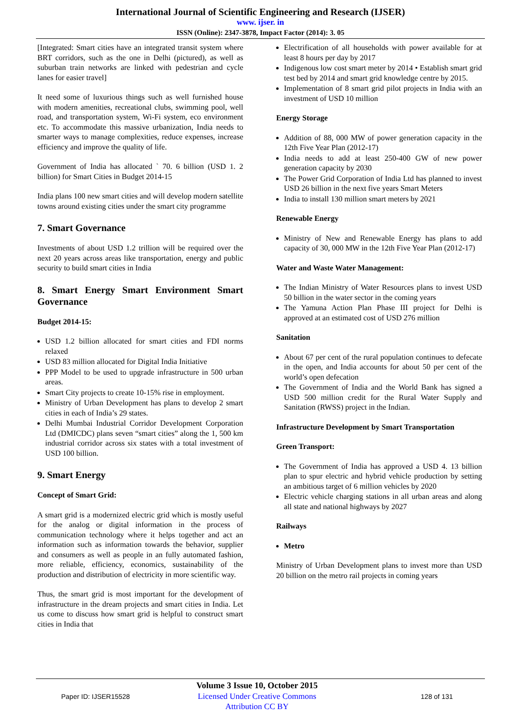International Journal of Scientific Engineering and Research (IJSER)
www. ijser. in
ISSN (Online): 2347-3878, Impact Factor (2014): 3. 05
[Integrated: Smart cities have an integrated transit system where BRT corridors, such as the one in Delhi (pictured), as well as suburban train networks are linked with pedestrian and cycle lanes for easier travel]
It need some of luxurious things such as well furnished house with modern amenities, recreational clubs, swimming pool, well road, and transportation system, Wi-Fi system, eco environment etc. To accommodate this massive urbanization, India needs to smarter ways to manage complexities, reduce expenses, increase efficiency and improve the quality of life.
Government of India has allocated ` 70. 6 billion (USD 1. 2 billion) for Smart Cities in Budget 2014-15
India plans 100 new smart cities and will develop modern satellite towns around existing cities under the smart city programme
7. Smart Governance
Investments of about USD 1.2 trillion will be required over the next 20 years across areas like transportation, energy and public security to build smart cities in India
8. Smart Energy Smart Environment Smart Governance
Budget 2014-15:
USD 1.2 billion allocated for smart cities and FDI norms relaxed
USD 83 million allocated for Digital India Initiative
PPP Model to be used to upgrade infrastructure in 500 urban areas.
Smart City projects to create 10-15% rise in employment.
Ministry of Urban Development has plans to develop 2 smart cities in each of India’s 29 states.
Delhi Mumbai Industrial Corridor Development Corporation Ltd (DMICDC) plans seven “smart cities” along the 1, 500 km industrial corridor across six states with a total investment of USD 100 billion.
9. Smart Energy
Concept of Smart Grid:
A smart grid is a modernized electric grid which is mostly useful for the analog or digital information in the process of communication technology where it helps together and act an information such as information towards the behavior, supplier and consumers as well as people in an fully automated fashion, more reliable, efficiency, economics, sustainability of the production and distribution of electricity in more scientific way.
Thus, the smart grid is most important for the development of infrastructure in the dream projects and smart cities in India. Let us come to discuss how smart grid is helpful to construct smart cities in India that
Electrification of all households with power available for at least 8 hours per day by 2017
Indigenous low cost smart meter by 2014 • Establish smart grid test bed by 2014 and smart grid knowledge centre by 2015.
Implementation of 8 smart grid pilot projects in India with an investment of USD 10 million
Energy Storage
Addition of 88, 000 MW of power generation capacity in the 12th Five Year Plan (2012-17)
India needs to add at least 250-400 GW of new power generation capacity by 2030
The Power Grid Corporation of India Ltd has planned to invest USD 26 billion in the next five years Smart Meters
India to install 130 million smart meters by 2021
Renewable Energy
Ministry of New and Renewable Energy has plans to add capacity of 30, 000 MW in the 12th Five Year Plan (2012-17)
Water and Waste Water Management:
The Indian Ministry of Water Resources plans to invest USD 50 billion in the water sector in the coming years
The Yamuna Action Plan Phase III project for Delhi is approved at an estimated cost of USD 276 million
Sanitation
About 67 per cent of the rural population continues to defecate in the open, and India accounts for about 50 per cent of the world’s open defecation
The Government of India and the World Bank has signed a USD 500 million credit for the Rural Water Supply and Sanitation (RWSS) project in the Indian.
Infrastructure Development by Smart Transportation
Green Transport:
The Government of India has approved a USD 4. 13 billion plan to spur electric and hybrid vehicle production by setting an ambitious target of 6 million vehicles by 2020
Electric vehicle charging stations in all urban areas and along all state and national highways by 2027
Railways
Metro
Ministry of Urban Development plans to invest more than USD 20 billion on the metro rail projects in coming years
Paper ID: IJSER15528
Volume 3 Issue 10, October 2015
Licensed Under Creative Commons Attribution CC BY
128 of 131